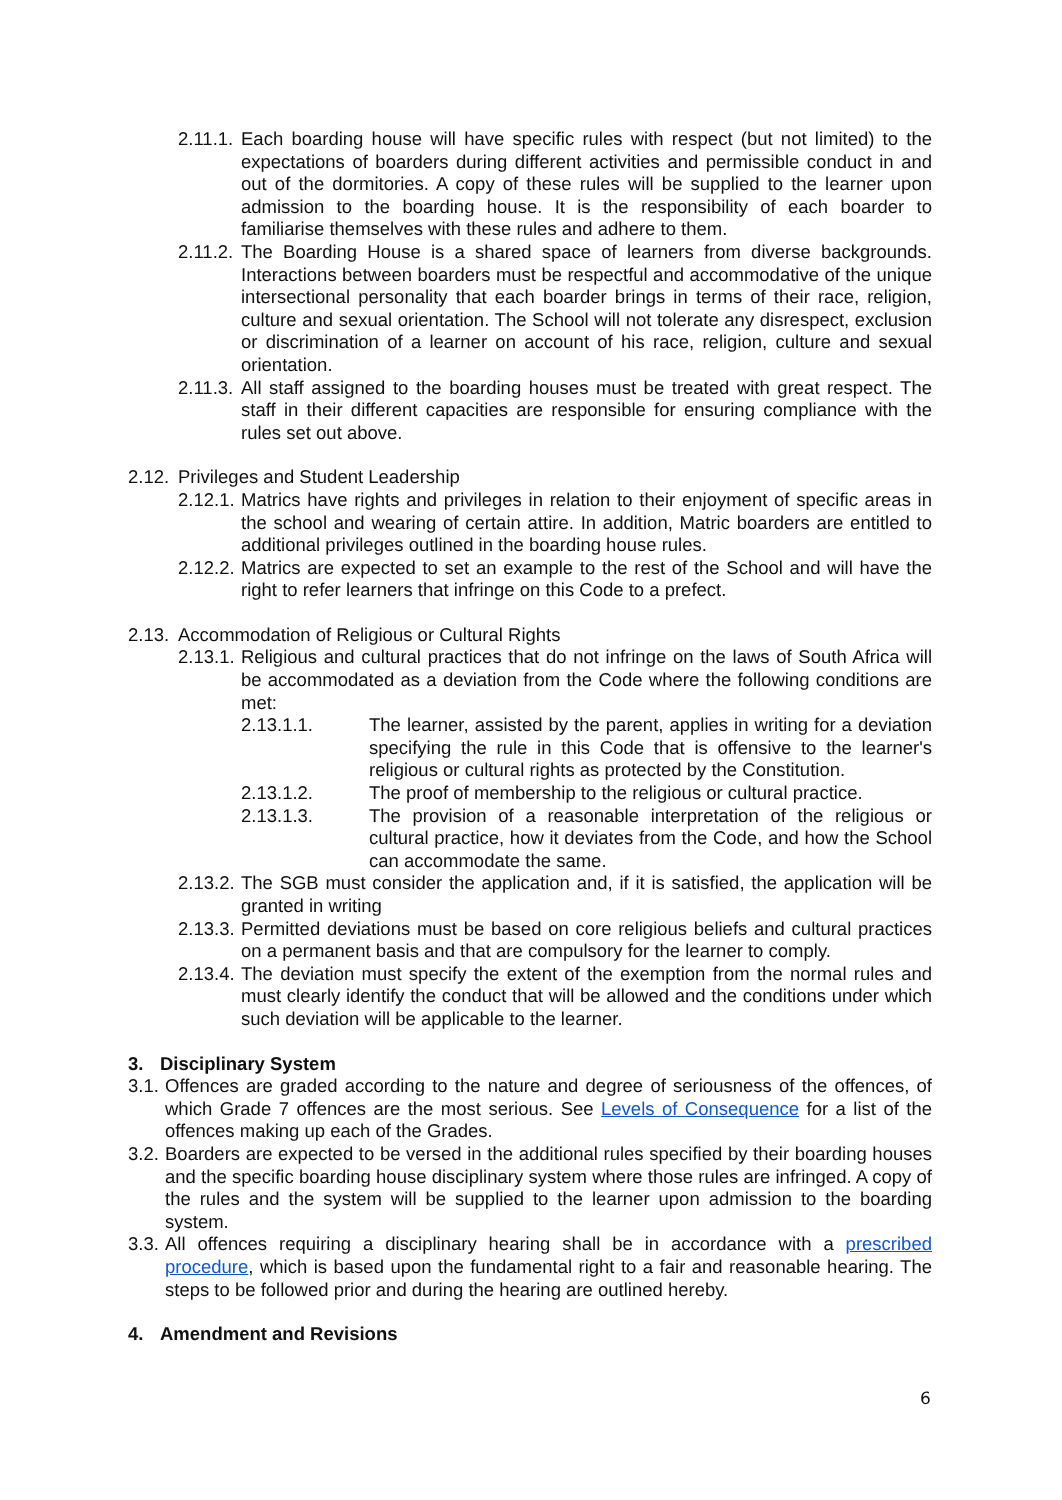2.11.1. Each boarding house will have specific rules with respect (but not limited) to the expectations of boarders during different activities and permissible conduct in and out of the dormitories. A copy of these rules will be supplied to the learner upon admission to the boarding house. It is the responsibility of each boarder to familiarise themselves with these rules and adhere to them.
2.11.2. The Boarding House is a shared space of learners from diverse backgrounds. Interactions between boarders must be respectful and accommodative of the unique intersectional personality that each boarder brings in terms of their race, religion, culture and sexual orientation. The School will not tolerate any disrespect, exclusion or discrimination of a learner on account of his race, religion, culture and sexual orientation.
2.11.3. All staff assigned to the boarding houses must be treated with great respect. The staff in their different capacities are responsible for ensuring compliance with the rules set out above.
2.12. Privileges and Student Leadership
2.12.1. Matrics have rights and privileges in relation to their enjoyment of specific areas in the school and wearing of certain attire. In addition, Matric boarders are entitled to additional privileges outlined in the boarding house rules.
2.12.2. Matrics are expected to set an example to the rest of the School and will have the right to refer learners that infringe on this Code to a prefect.
2.13. Accommodation of Religious or Cultural Rights
2.13.1. Religious and cultural practices that do not infringe on the laws of South Africa will be accommodated as a deviation from the Code where the following conditions are met:
2.13.1.1. The learner, assisted by the parent, applies in writing for a deviation specifying the rule in this Code that is offensive to the learner's religious or cultural rights as protected by the Constitution.
2.13.1.2. The proof of membership to the religious or cultural practice.
2.13.1.3. The provision of a reasonable interpretation of the religious or cultural practice, how it deviates from the Code, and how the School can accommodate the same.
2.13.2. The SGB must consider the application and, if it is satisfied, the application will be granted in writing
2.13.3. Permitted deviations must be based on core religious beliefs and cultural practices on a permanent basis and that are compulsory for the learner to comply.
2.13.4. The deviation must specify the extent of the exemption from the normal rules and must clearly identify the conduct that will be allowed and the conditions under which such deviation will be applicable to the learner.
3. Disciplinary System
3.1. Offences are graded according to the nature and degree of seriousness of the offences, of which Grade 7 offences are the most serious. See Levels of Consequence for a list of the offences making up each of the Grades.
3.2. Boarders are expected to be versed in the additional rules specified by their boarding houses and the specific boarding house disciplinary system where those rules are infringed. A copy of the rules and the system will be supplied to the learner upon admission to the boarding system.
3.3. All offences requiring a disciplinary hearing shall be in accordance with a prescribed procedure, which is based upon the fundamental right to a fair and reasonable hearing. The steps to be followed prior and during the hearing are outlined hereby.
4. Amendment and Revisions
6